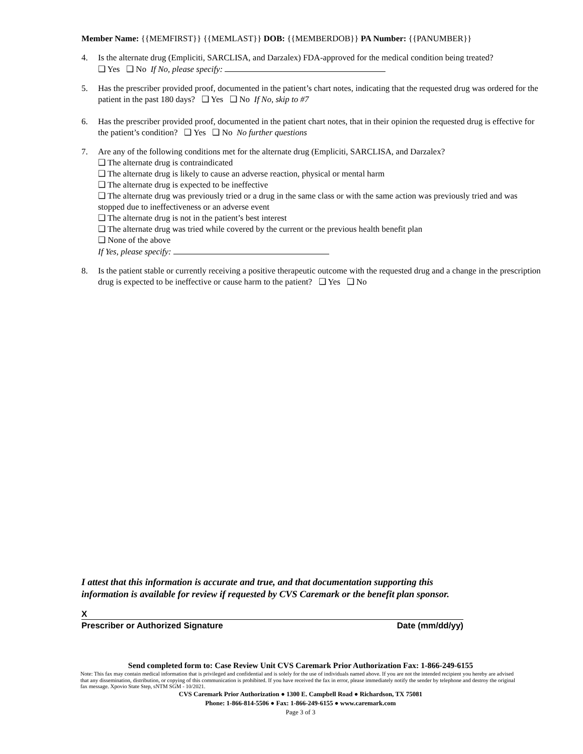Member Name: {{MEMFIRST}} {{MEMLAST}} DOB: {{MEMBERDOB}} PA Number: {{PANUMBER}}
4. Is the alternate drug (Empliciti, SARCLISA, and Darzalex) FDA-approved for the medical condition being treated?
❑ Yes ❑ No If No, please specify:
5. Has the prescriber provided proof, documented in the patient’s chart notes, indicating that the requested drug was ordered for the patient in the past 180 days? ❑ Yes ❑ No If No, skip to #7
6. Has the prescriber provided proof, documented in the patient chart notes, that in their opinion the requested drug is effective for the patient’s condition? ❑ Yes ❑ No No further questions
7. Are any of the following conditions met for the alternate drug (Empliciti, SARCLISA, and Darzalex?
❑ The alternate drug is contraindicated
❑ The alternate drug is likely to cause an adverse reaction, physical or mental harm
❑ The alternate drug is expected to be ineffective
❑ The alternate drug was previously tried or a drug in the same class or with the same action was previously tried and was stopped due to ineffectiveness or an adverse event
❑ The alternate drug is not in the patient’s best interest
❑ The alternate drug was tried while covered by the current or the previous health benefit plan
❑ None of the above
If Yes, please specify:
8. Is the patient stable or currently receiving a positive therapeutic outcome with the requested drug and a change in the prescription drug is expected to be ineffective or cause harm to the patient? ❑ Yes ❑ No
I attest that this information is accurate and true, and that documentation supporting this
information is available for review if requested by CVS Caremark or the benefit plan sponsor.
X
Prescriber or Authorized Signature Date (mm/dd/yy)
Send completed form to: Case Review Unit CVS Caremark Prior Authorization Fax: 1-866-249-6155
Note: This fax may contain medical information that is privileged and confidential and is solely for the use of individuals named above. If you are not the intended recipient you hereby are advised that any dissemination, distribution, or copying of this communication is prohibited. If you have received the fax in error, please immediately notify the sender by telephone and destroy the original fax message. Xpovio State Step, sNTM SGM - 10/2021.
CVS Caremark Prior Authorization ● 1300 E. Campbell Road ● Richardson, TX 75081
Phone: 1-866-814-5506 ● Fax: 1-866-249-6155 ● www.caremark.com
Page 3 of 3